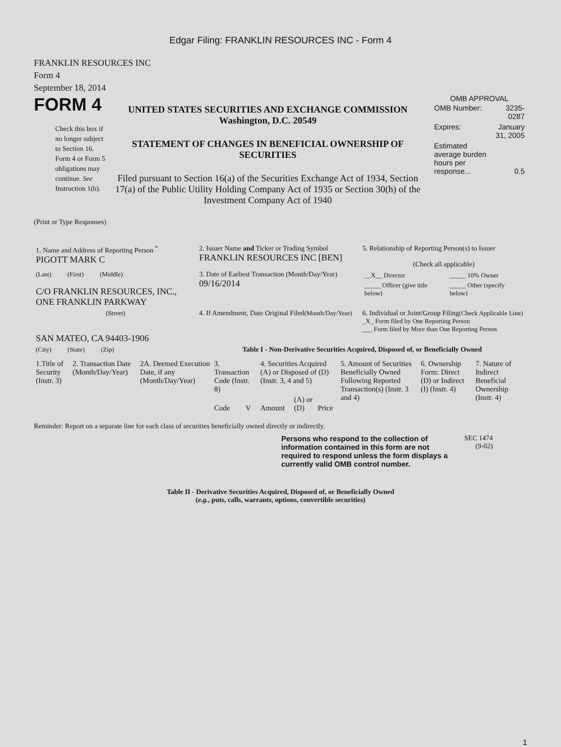Edgar Filing: FRANKLIN RESOURCES INC - Form 4
FRANKLIN RESOURCES INC
Form 4
September 18, 2014
FORM 4
Check this box if no longer subject to Section 16. Form 4 or Form 5 obligations may continue. See Instruction 1(b).
UNITED STATES SECURITIES AND EXCHANGE COMMISSION
Washington, D.C. 20549
STATEMENT OF CHANGES IN BENEFICIAL OWNERSHIP OF SECURITIES
Filed pursuant to Section 16(a) of the Securities Exchange Act of 1934, Section 17(a) of the Public Utility Holding Company Act of 1935 or Section 30(h) of the Investment Company Act of 1940
OMB APPROVAL
| OMB Number: | 3235-0287 |
| Expires: | January 31, 2005 |
| Estimated average burden hours per response... | 0.5 |
(Print or Type Responses)
| 1. Name and Address of Reporting Person <sup>*</sup> PIGOTT MARK C | 2. Issuer Name and Ticker or Trading Symbol FRANKLIN RESOURCES INC [BEN] | 5. Relationship of Reporting Person(s) to Issuer (Check all applicable) |
| (Last) (First) (Middle) C/O FRANKLIN RESOURCES, INC., ONE FRANKLIN PARKWAY | 3. Date of Earliest Transaction (Month/Day/Year) 09/16/2014 | / __X__ Director / _____ 10% Owner / / _____ Officer (give title below) / _____ Other (specify below) / |
| (Street) SAN MATEO, CA 94403-1906 | 4. If Amendment, Date Original Filed (Month/Day/Year) | 6. Individual or Joint/Group Filing (Check Applicable Line) _X_ Form filed by One Reporting Person ___ Form filed by More than One Reporting Person |
| (City) (State) (Zip) | Table I - Non-Derivative Securities Acquired, Disposed of, or Beneficially Owned | |
| 1.Title of Security (Instr. 3) | 2. Transaction Date (Month/Day/Year) | 2A. Deemed Execution Date, if any (Month/Day/Year) | 3. Transaction Code (Instr. 8) | | 4. Securities Acquired (A) or Disposed of (D) (Instr. 3, 4 and 5) | | | 5. Amount of Securities Beneficially Owned Following Reported Transaction(s) (Instr. 3 and 4) | 6. Ownership Form: Direct (D) or Indirect (I) (Instr. 4) | 7. Nature of Indirect Beneficial Ownership (Instr. 4) |
| --- | --- | --- | --- | --- | --- | --- | --- | --- | --- | --- |
| | | | Code | V | Amount | (A) or (D) | Price | | | |
Reminder: Report on a separate line for each class of securities beneficially owned directly or indirectly.
Persons who respond to the collection of information contained in this form are not required to respond unless the form displays a currently valid OMB control number.
SEC 1474
(9-02)
Table II - Derivative Securities Acquired, Disposed of, or Beneficially Owned
(e.g., puts, calls, warrants, options, convertible securities)
1